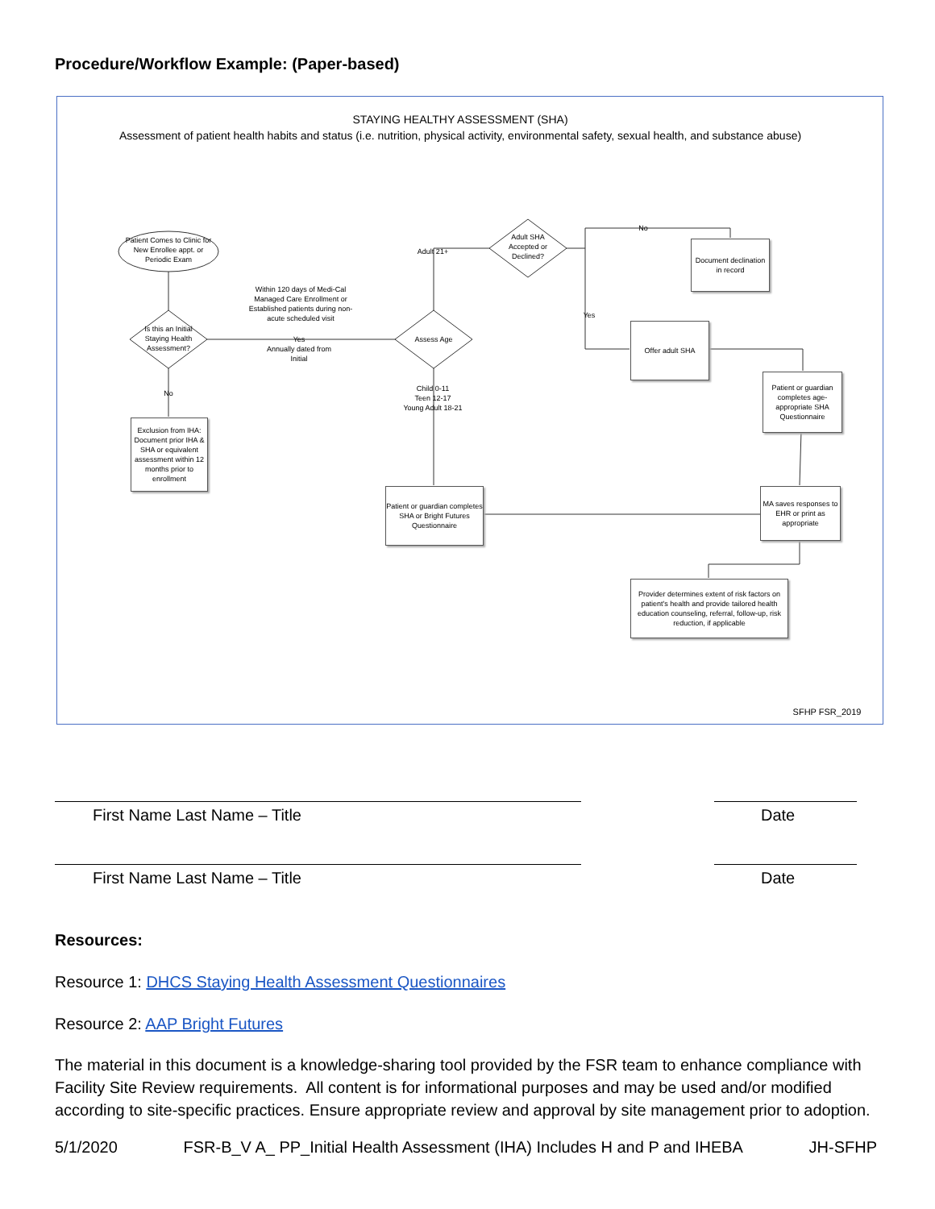Procedure/Workflow Example: (Paper-based)
STAYING HEALTHY ASSESSMENT (SHA)
Assessment of patient health habits and status (i.e. nutrition, physical activity, environmental safety, sexual health, and substance abuse)
Patient Comes to Clinic for New Enrollee appt. or Periodic Exam
Is this an Initial Staying Health Assessment?
No
Exclusion from IHA: Document prior IHA & SHA or equivalent assessment within 12 months prior to enrollment
Within 120 days of Medi-Cal Managed Care Enrollment or Established patients during non-acute scheduled visit
Yes
Annually dated from Initial
Assess Age
Adult 21+
Adult SHA Accepted or Declined?
No
Yes
Document declination in record
Offer adult SHA
Patient or guardian completes age-appropriate SHA Questionnaire
Child 0-11
Teen 12-17
Young Adult 18-21
Patient or guardian completes SHA or Bright Futures Questionnaire
MA saves responses to EHR or print as appropriate
Provider determines extent of risk factors on patient's health and provide tailored health education counseling, referral, follow-up, risk reduction, if applicable
SFHP FSR_2019
First Name Last Name – Title Date
First Name Last Name – Title Date
Resources:
Resource 1: DHCS Staying Health Assessment Questionnaires
Resource 2: AAP Bright Futures
The material in this document is a knowledge-sharing tool provided by the FSR team to enhance compliance with Facility Site Review requirements. All content is for informational purposes and may be used and/or modified according to site-specific practices. Ensure appropriate review and approval by site management prior to adoption.
5/1/2020 FSR-B_V A_ PP_Initial Health Assessment (IHA) Includes H and P and IHEBA JH-SFHP